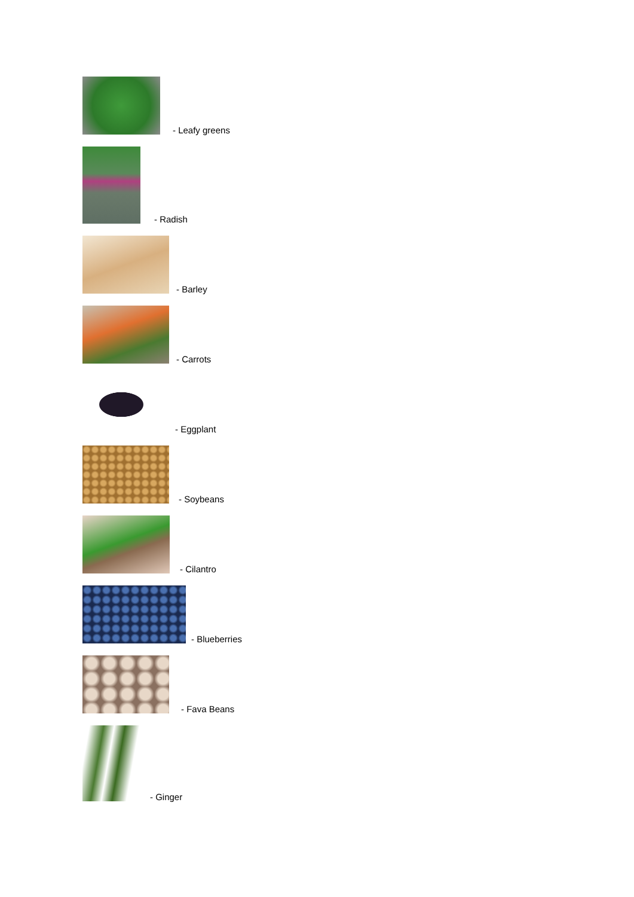- Leafy greens
- Radish
- Barley
- Carrots
- Eggplant
- Soybeans
- Cilantro
- Blueberries
- Fava Beans
- Ginger